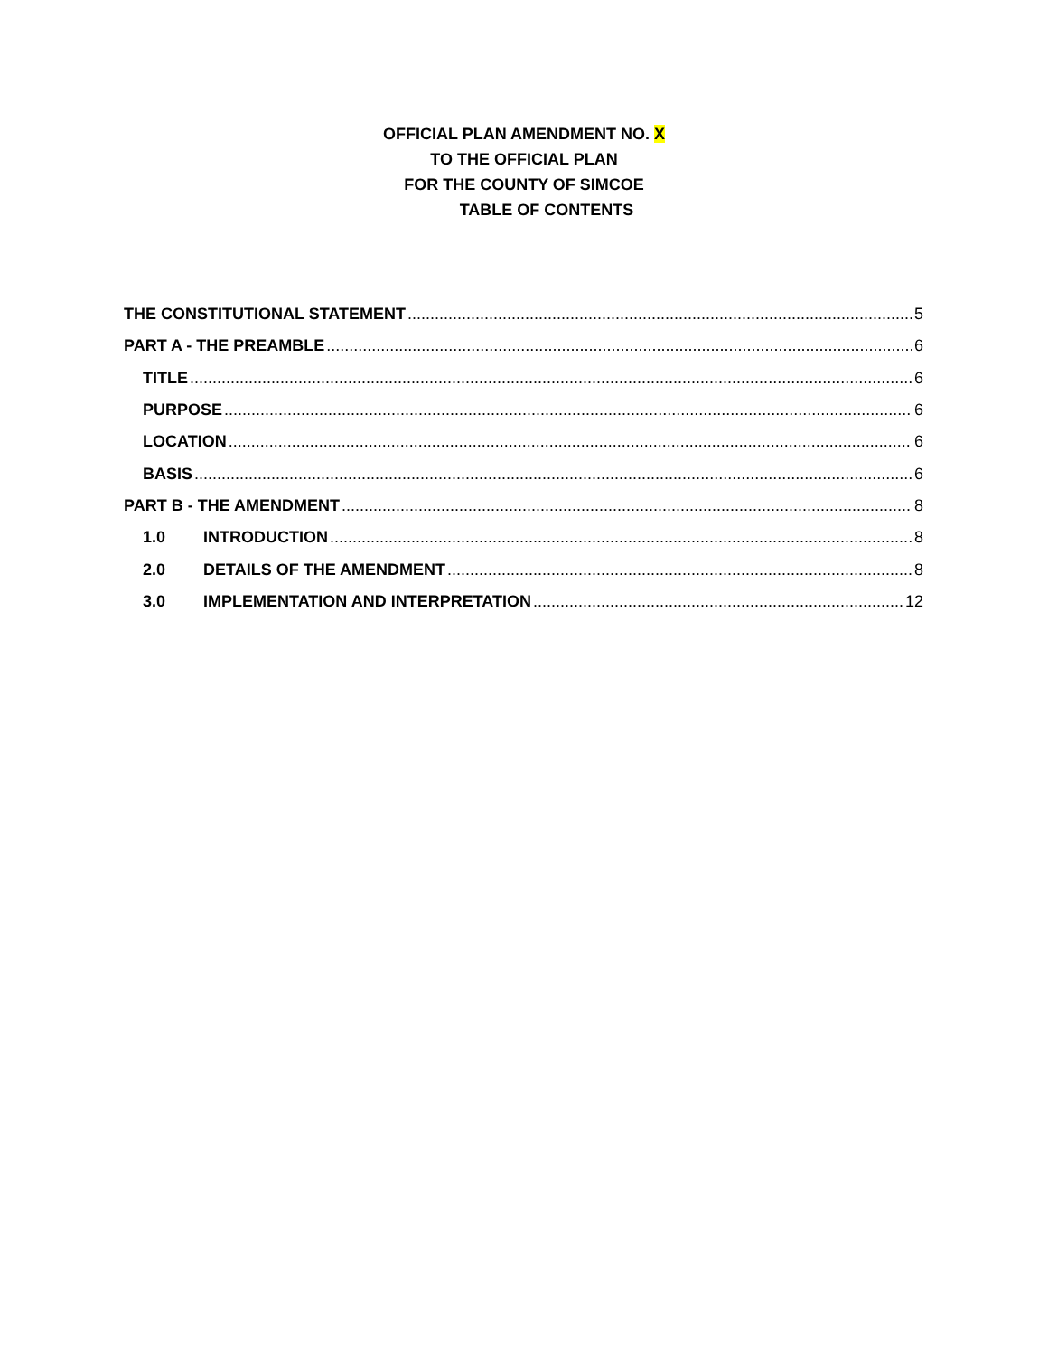OFFICIAL PLAN AMENDMENT NO. X
TO THE OFFICIAL PLAN
FOR THE COUNTY OF SIMCOE
TABLE OF CONTENTS
THE CONSTITUTIONAL STATEMENT 5
PART A - THE PREAMBLE 6
TITLE 6
PURPOSE 6
LOCATION 6
BASIS 6
PART B - THE AMENDMENT 8
1.0 INTRODUCTION 8
2.0 DETAILS OF THE AMENDMENT 8
3.0 IMPLEMENTATION AND INTERPRETATION 12